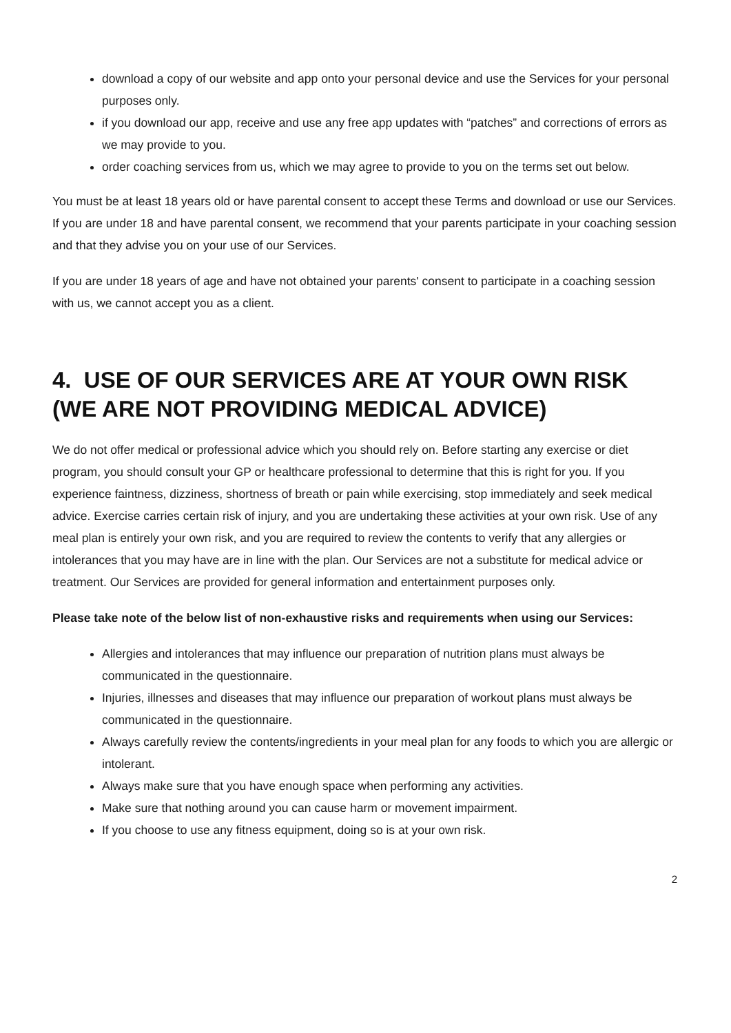download a copy of our website and app onto your personal device and use the Services for your personal purposes only.
if you download our app, receive and use any free app updates with “patches” and corrections of errors as we may provide to you.
order coaching services from us, which we may agree to provide to you on the terms set out below.
You must be at least 18 years old or have parental consent to accept these Terms and download or use our Services. If you are under 18 and have parental consent, we recommend that your parents participate in your coaching session and that they advise you on your use of our Services.
If you are under 18 years of age and have not obtained your parents' consent to participate in a coaching session with us, we cannot accept you as a client.
4. USE OF OUR SERVICES ARE AT YOUR OWN RISK (WE ARE NOT PROVIDING MEDICAL ADVICE)
We do not offer medical or professional advice which you should rely on. Before starting any exercise or diet program, you should consult your GP or healthcare professional to determine that this is right for you. If you experience faintness, dizziness, shortness of breath or pain while exercising, stop immediately and seek medical advice. Exercise carries certain risk of injury, and you are undertaking these activities at your own risk. Use of any meal plan is entirely your own risk, and you are required to review the contents to verify that any allergies or intolerances that you may have are in line with the plan. Our Services are not a substitute for medical advice or treatment. Our Services are provided for general information and entertainment purposes only.
Please take note of the below list of non-exhaustive risks and requirements when using our Services:
Allergies and intolerances that may influence our preparation of nutrition plans must always be communicated in the questionnaire.
Injuries, illnesses and diseases that may influence our preparation of workout plans must always be communicated in the questionnaire.
Always carefully review the contents/ingredients in your meal plan for any foods to which you are allergic or intolerant.
Always make sure that you have enough space when performing any activities.
Make sure that nothing around you can cause harm or movement impairment.
If you choose to use any fitness equipment, doing so is at your own risk.
2